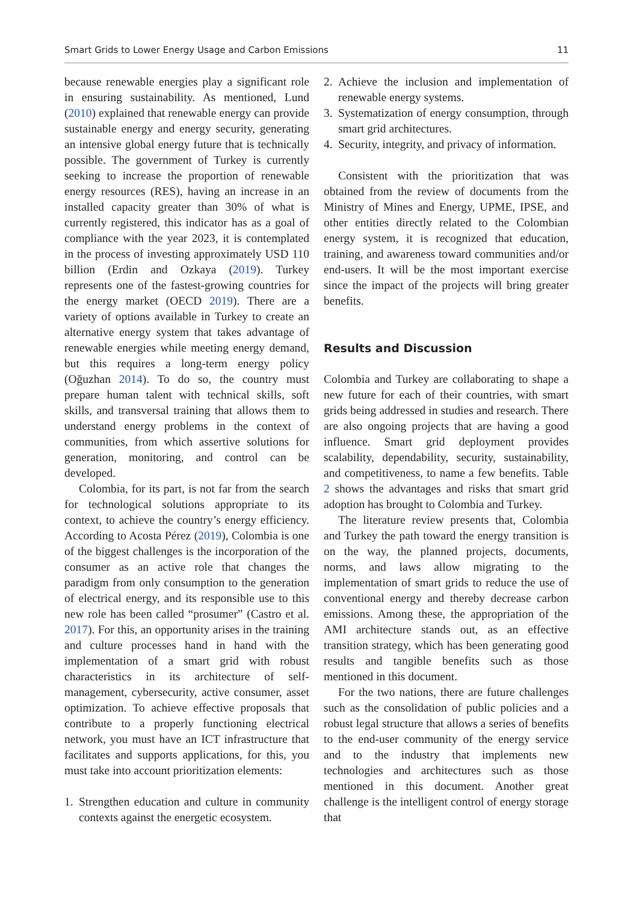Smart Grids to Lower Energy Usage and Carbon Emissions 11
because renewable energies play a significant role in ensuring sustainability. As mentioned, Lund (2010) explained that renewable energy can provide sustainable energy and energy security, generating an intensive global energy future that is technically possible. The government of Turkey is currently seeking to increase the proportion of renewable energy resources (RES), having an increase in an installed capacity greater than 30% of what is currently registered, this indicator has as a goal of compliance with the year 2023, it is contemplated in the process of investing approximately USD 110 billion (Erdin and Ozkaya (2019). Turkey represents one of the fastest-growing countries for the energy market (OECD 2019). There are a variety of options available in Turkey to create an alternative energy system that takes advantage of renewable energies while meeting energy demand, but this requires a long-term energy policy (Oğuzhan 2014). To do so, the country must prepare human talent with technical skills, soft skills, and transversal training that allows them to understand energy problems in the context of communities, from which assertive solutions for generation, monitoring, and control can be developed.
Colombia, for its part, is not far from the search for technological solutions appropriate to its context, to achieve the country’s energy efficiency. According to Acosta Pérez (2019), Colombia is one of the biggest challenges is the incorporation of the consumer as an active role that changes the paradigm from only consumption to the generation of electrical energy, and its responsible use to this new role has been called “prosumer” (Castro et al. 2017). For this, an opportunity arises in the training and culture processes hand in hand with the implementation of a smart grid with robust characteristics in its architecture of self-management, cybersecurity, active consumer, asset optimization. To achieve effective proposals that contribute to a properly functioning electrical network, you must have an ICT infrastructure that facilitates and supports applications, for this, you must take into account prioritization elements:
1. Strengthen education and culture in community contexts against the energetic ecosystem.
2. Achieve the inclusion and implementation of renewable energy systems.
3. Systematization of energy consumption, through smart grid architectures.
4. Security, integrity, and privacy of information.
Consistent with the prioritization that was obtained from the review of documents from the Ministry of Mines and Energy, UPME, IPSE, and other entities directly related to the Colombian energy system, it is recognized that education, training, and awareness toward communities and/or end-users. It will be the most important exercise since the impact of the projects will bring greater benefits.
Results and Discussion
Colombia and Turkey are collaborating to shape a new future for each of their countries, with smart grids being addressed in studies and research. There are also ongoing projects that are having a good influence. Smart grid deployment provides scalability, dependability, security, sustainability, and competitiveness, to name a few benefits. Table 2 shows the advantages and risks that smart grid adoption has brought to Colombia and Turkey.
The literature review presents that, Colombia and Turkey the path toward the energy transition is on the way, the planned projects, documents, norms, and laws allow migrating to the implementation of smart grids to reduce the use of conventional energy and thereby decrease carbon emissions. Among these, the appropriation of the AMI architecture stands out, as an effective transition strategy, which has been generating good results and tangible benefits such as those mentioned in this document.
For the two nations, there are future challenges such as the consolidation of public policies and a robust legal structure that allows a series of benefits to the end-user community of the energy service and to the industry that implements new technologies and architectures such as those mentioned in this document. Another great challenge is the intelligent control of energy storage that